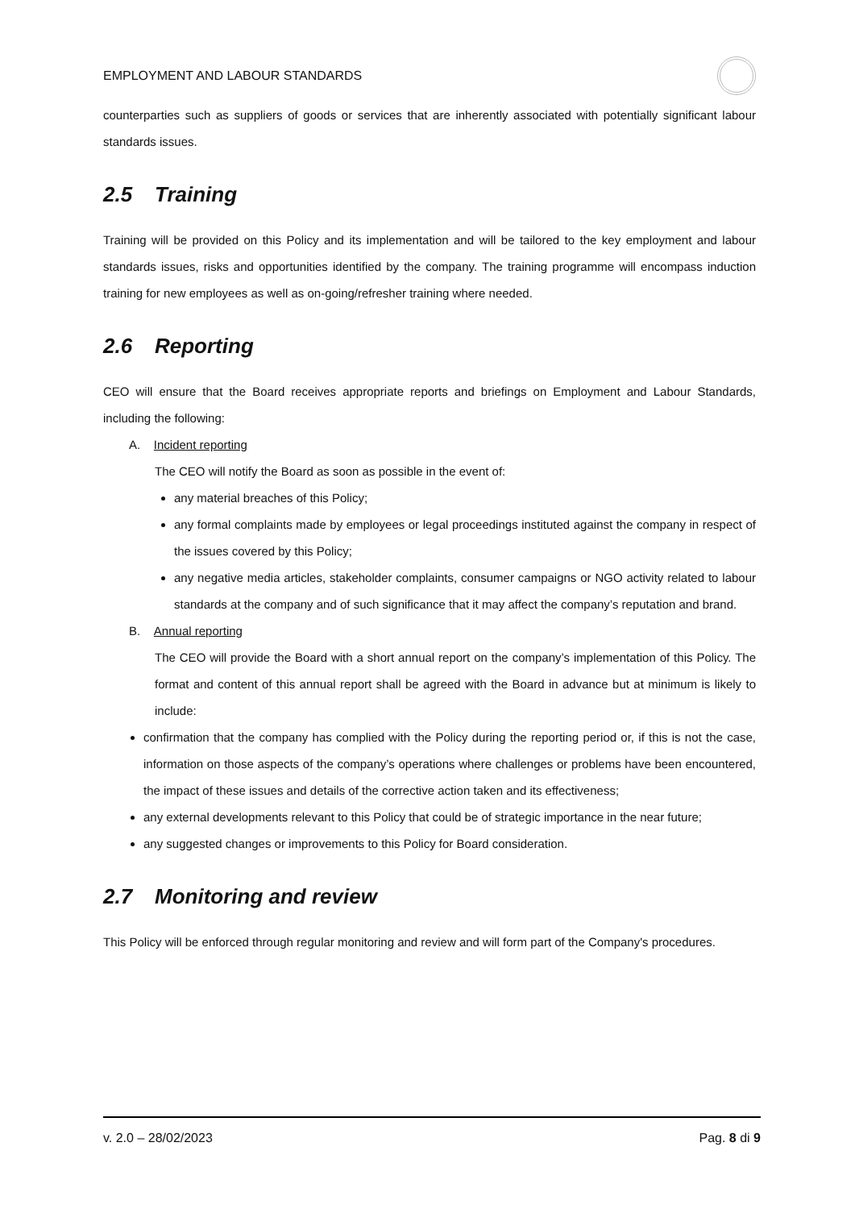EMPLOYMENT AND LABOUR STANDARDS
counterparties such as suppliers of goods or services that are inherently associated with potentially significant labour standards issues.
2.5 Training
Training will be provided on this Policy and its implementation and will be tailored to the key employment and labour standards issues, risks and opportunities identified by the company. The training programme will encompass induction training for new employees as well as on-going/refresher training where needed.
2.6 Reporting
CEO will ensure that the Board receives appropriate reports and briefings on Employment and Labour Standards, including the following:
A. Incident reporting
The CEO will notify the Board as soon as possible in the event of:
any material breaches of this Policy;
any formal complaints made by employees or legal proceedings instituted against the company in respect of the issues covered by this Policy;
any negative media articles, stakeholder complaints, consumer campaigns or NGO activity related to labour standards at the company and of such significance that it may affect the company’s reputation and brand.
B. Annual reporting
The CEO will provide the Board with a short annual report on the company’s implementation of this Policy. The format and content of this annual report shall be agreed with the Board in advance but at minimum is likely to include:
confirmation that the company has complied with the Policy during the reporting period or, if this is not the case, information on those aspects of the company’s operations where challenges or problems have been encountered, the impact of these issues and details of the corrective action taken and its effectiveness;
any external developments relevant to this Policy that could be of strategic importance in the near future;
any suggested changes or improvements to this Policy for Board consideration.
2.7 Monitoring and review
This Policy will be enforced through regular monitoring and review and will form part of the Company's procedures.
v. 2.0 – 28/02/2023 Pag. 8 di 9